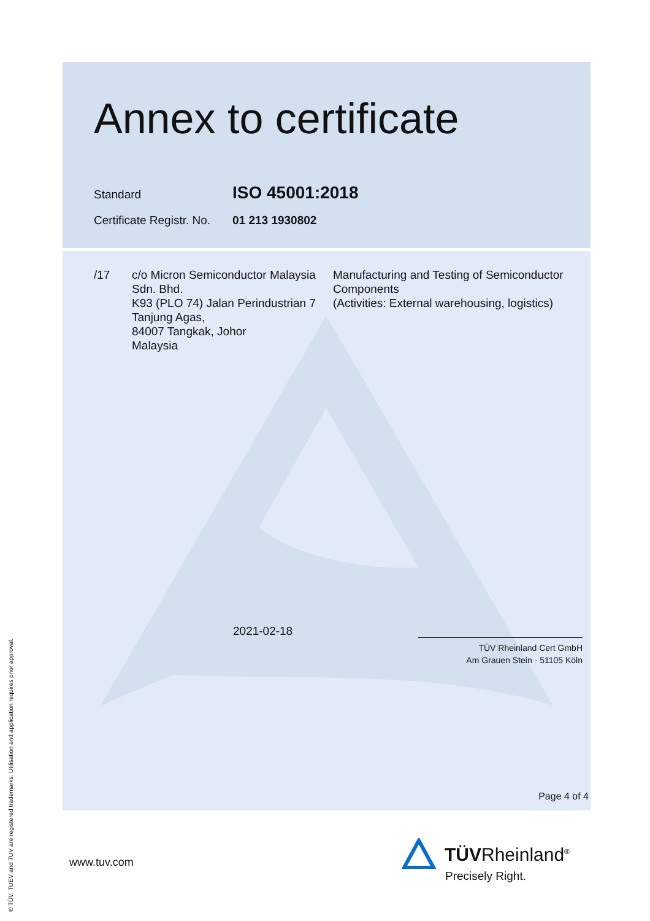Annex to certificate
Standard
ISO 45001:2018
Certificate Registr. No.
01 213 1930802
| /17 | c/o Micron Semiconductor Malaysia Sdn. Bhd. K93 (PLO 74) Jalan Perindustrian 7 Tanjung Agas, 84007 Tangkak, Johor Malaysia | Manufacturing and Testing of Semiconductor Components (Activities: External warehousing, logistics) |
2021-02-18
TÜV Rheinland Cert GmbH
Am Grauen Stein · 51105 Köln
Page 4 of 4
www.tuv.com TÜVRheinland<sup>®</sup>
Precisely Right.
® TÜV, TUEV and TUV are registered trademarks. Utilisation and application requires prior approval.